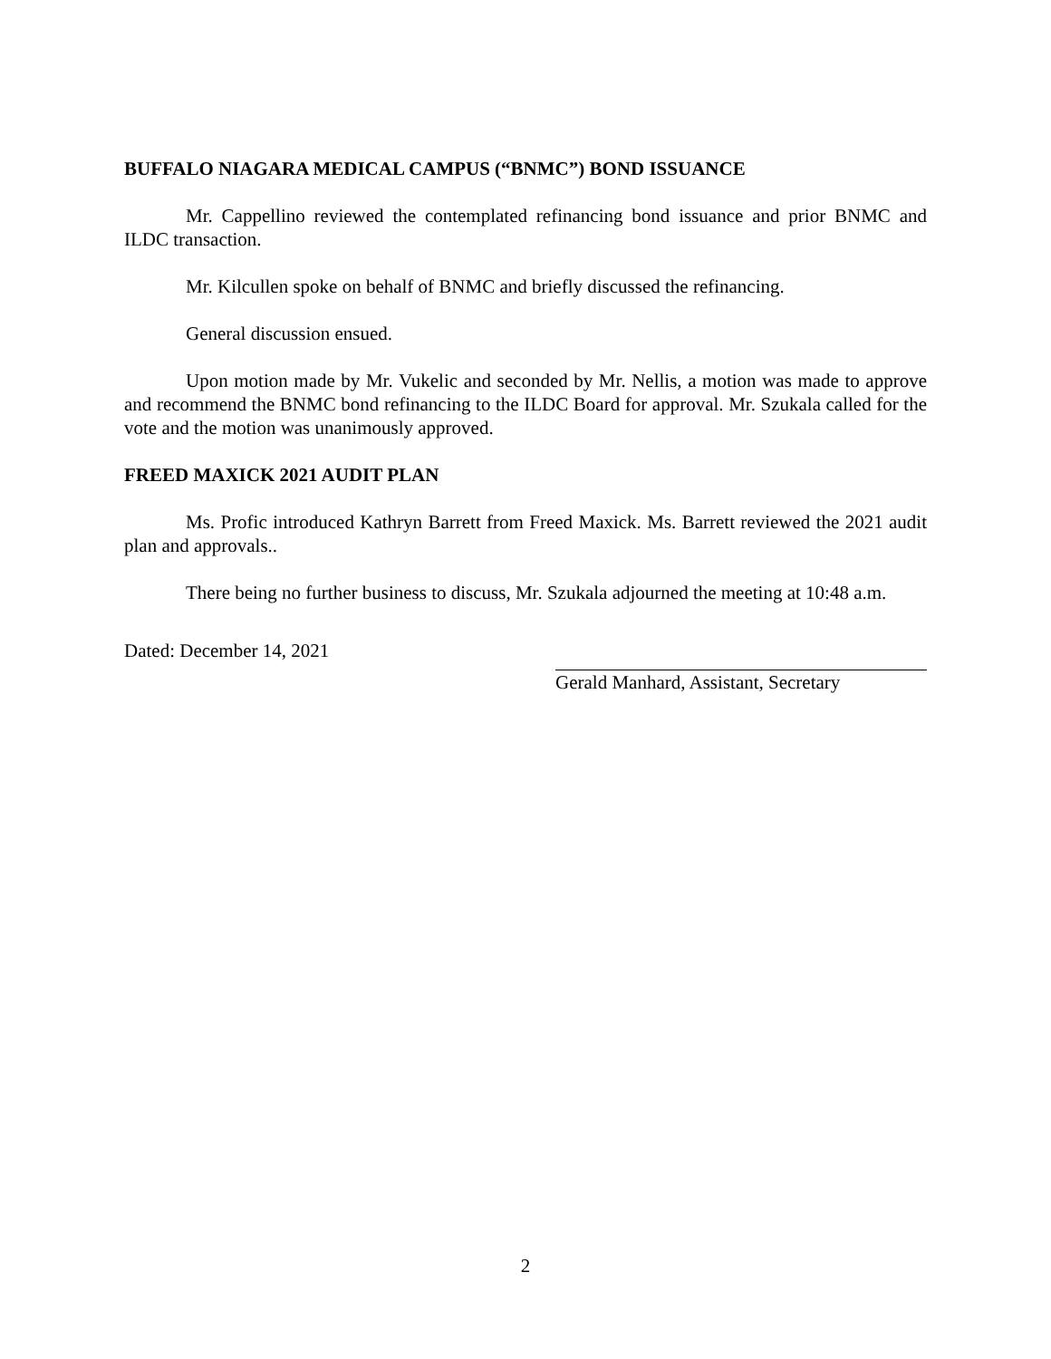BUFFALO NIAGARA MEDICAL CAMPUS (“BNMC”) BOND ISSUANCE
Mr. Cappellino reviewed the contemplated refinancing bond issuance and prior BNMC and ILDC transaction.
Mr. Kilcullen spoke on behalf of BNMC and briefly discussed the refinancing.
General discussion ensued.
Upon motion made by Mr. Vukelic and seconded by Mr. Nellis, a motion was made to approve and recommend the BNMC bond refinancing to the ILDC Board for approval. Mr. Szukala called for the vote and the motion was unanimously approved.
FREED MAXICK 2021 AUDIT PLAN
Ms. Profic introduced Kathryn Barrett from Freed Maxick. Ms. Barrett reviewed the 2021 audit plan and approvals..
There being no further business to discuss, Mr. Szukala adjourned the meeting at 10:48 a.m.
Dated: December 14, 2021
Gerald Manhard, Assistant, Secretary
2